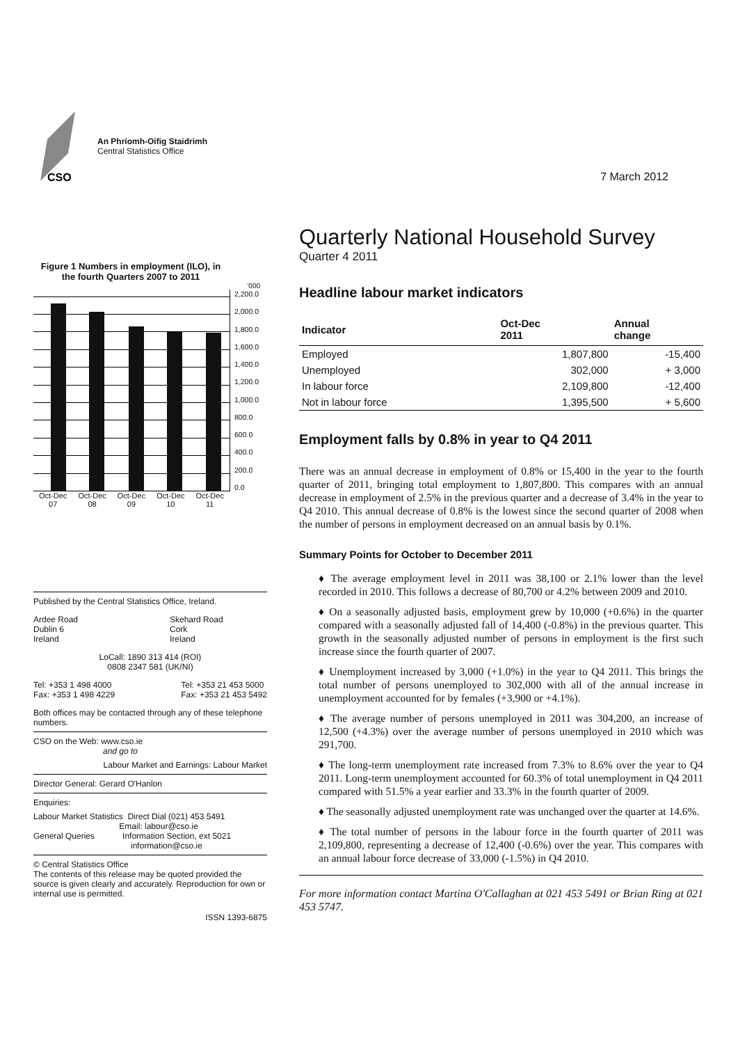CSO
An Phríomh-Oifig Staidrimh
Central Statistics Office
Figure 1 Numbers in employment (ILO), in the fourth Quarters 2007 to 2011
'000
2,200.0
2,000.0
1,800.0
1,600.0
1,400.0
1,200.0
1,000.0
800.0
600.0
400.0
200.0
0.0
Oct-Dec
07 Oct-Dec
08 Oct-Dec
09 Oct-Dec
10 Oct-Dec
11
Published by the Central Statistics Office, Ireland.
Ardee Road
Dublin 6
Ireland
Skehard Road
Cork
Ireland
LoCall: 1890 313 414 (ROI)
0808 2347 581 (UK/NI)
Tel: +353 1 498 4000
Fax: +353 1 498 4229
Tel: +353 21 453 5000
Fax: +353 21 453 5492
Both offices may be contacted through any of these telephone numbers.
CSO on the Web: www.cso.ie
and go to
Labour Market and Earnings: Labour Market
Director General: Gerard O'Hanlon
Enquiries:
Labour Market Statistics Direct Dial (021) 453 5491
Email: labour@cso.ie
General Queries Information Section, ext 5021
information@cso.ie
© Central Statistics Office
The contents of this release may be quoted provided the source is given clearly and accurately. Reproduction for own or internal use is permitted.
ISSN 1393-6875
7 March 2012
Quarterly National Household Survey
Quarter 4 2011
Headline labour market indicators
| Indicator | Oct-Dec 2011 | Annual change |
| --- | --- | --- |
| Employed | 1,807,800 | -15,400 |
| Unemployed | 302,000 | + 3,000 |
| In labour force | 2,109,800 | -12,400 |
| Not in labour force | 1,395,500 | + 5,600 |
Employment falls by 0.8% in year to Q4 2011
There was an annual decrease in employment of 0.8% or 15,400 in the year to the fourth quarter of 2011, bringing total employment to 1,807,800. This compares with an annual decrease in employment of 2.5% in the previous quarter and a decrease of 3.4% in the year to Q4 2010. This annual decrease of 0.8% is the lowest since the second quarter of 2008 when the number of persons in employment decreased on an annual basis by 0.1%.
Summary Points for October to December 2011
♦ The average employment level in 2011 was 38,100 or 2.1% lower than the level recorded in 2010. This follows a decrease of 80,700 or 4.2% between 2009 and 2010.
♦ On a seasonally adjusted basis, employment grew by 10,000 (+0.6%) in the quarter compared with a seasonally adjusted fall of 14,400 (-0.8%) in the previous quarter. This growth in the seasonally adjusted number of persons in employment is the first such increase since the fourth quarter of 2007.
♦ Unemployment increased by 3,000 (+1.0%) in the year to Q4 2011. This brings the total number of persons unemployed to 302,000 with all of the annual increase in unemployment accounted for by females (+3,900 or +4.1%).
♦ The average number of persons unemployed in 2011 was 304,200, an increase of 12,500 (+4.3%) over the average number of persons unemployed in 2010 which was 291,700.
♦ The long-term unemployment rate increased from 7.3% to 8.6% over the year to Q4 2011. Long-term unemployment accounted for 60.3% of total unemployment in Q4 2011 compared with 51.5% a year earlier and 33.3% in the fourth quarter of 2009.
♦ The seasonally adjusted unemployment rate was unchanged over the quarter at 14.6%.
♦ The total number of persons in the labour force in the fourth quarter of 2011 was 2,109,800, representing a decrease of 12,400 (-0.6%) over the year. This compares with an annual labour force decrease of 33,000 (-1.5%) in Q4 2010.
For more information contact Martina O'Callaghan at 021 453 5491 or Brian Ring at 021 453 5747.